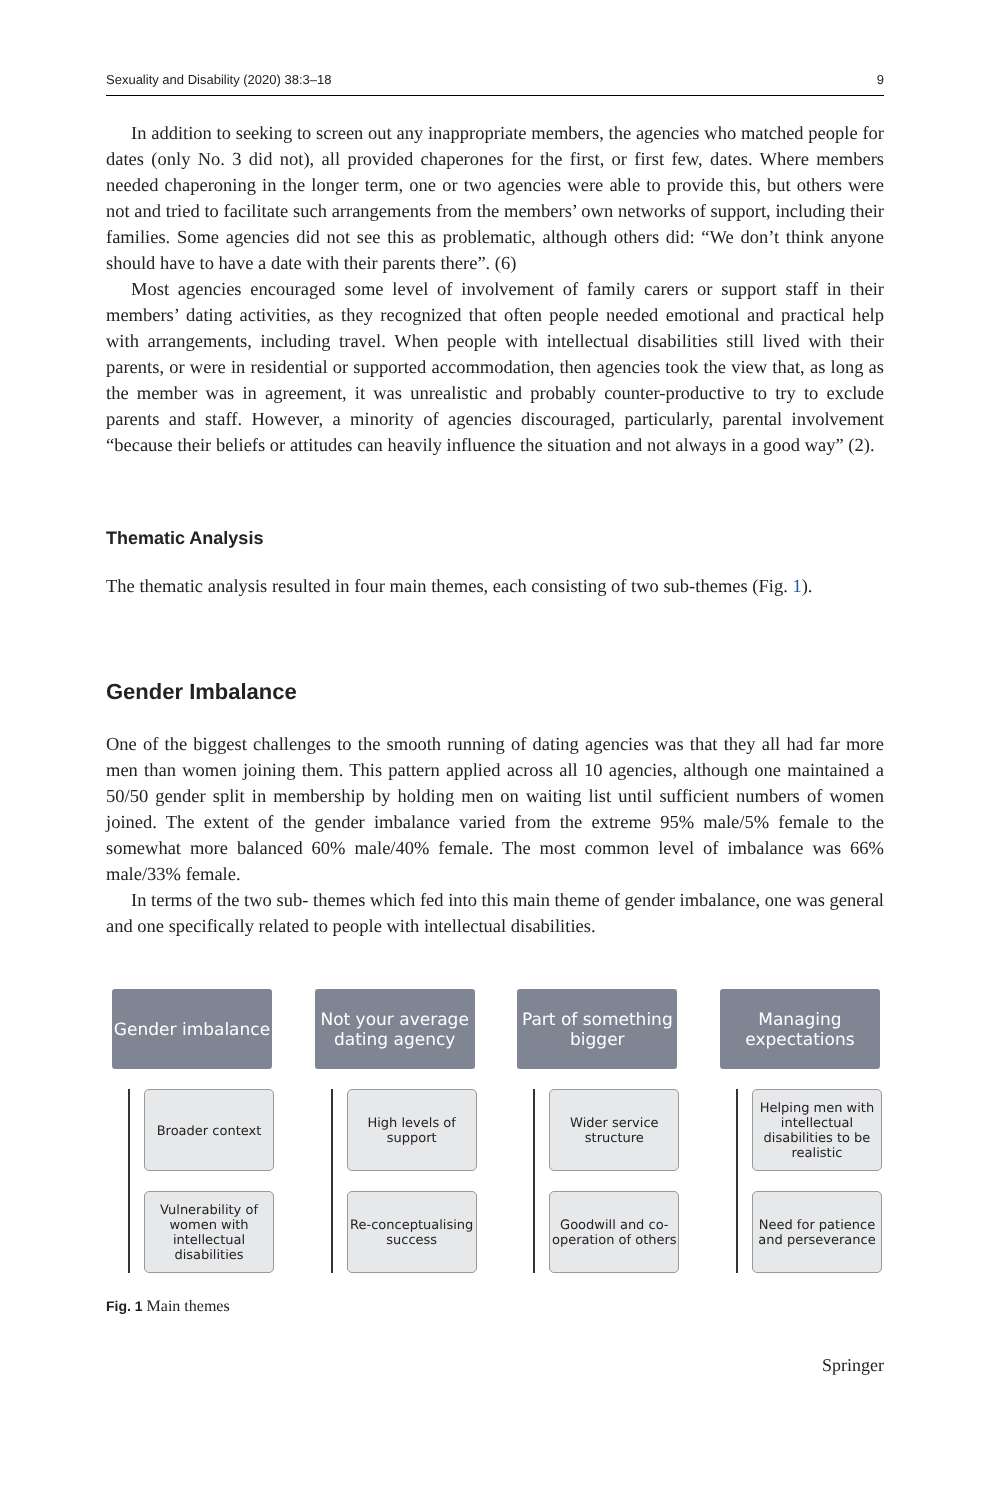Sexuality and Disability (2020) 38:3–18 9
In addition to seeking to screen out any inappropriate members, the agencies who matched people for dates (only No. 3 did not), all provided chaperones for the first, or first few, dates. Where members needed chaperoning in the longer term, one or two agencies were able to provide this, but others were not and tried to facilitate such arrangements from the members’ own networks of support, including their families. Some agencies did not see this as problematic, although others did: “We don’t think anyone should have to have a date with their parents there”. (6)
Most agencies encouraged some level of involvement of family carers or support staff in their members’ dating activities, as they recognized that often people needed emotional and practical help with arrangements, including travel. When people with intellectual disabilities still lived with their parents, or were in residential or supported accommodation, then agencies took the view that, as long as the member was in agreement, it was unrealistic and probably counter-productive to try to exclude parents and staff. However, a minority of agencies discouraged, particularly, parental involvement “because their beliefs or attitudes can heavily influence the situation and not always in a good way” (2).
Thematic Analysis
The thematic analysis resulted in four main themes, each consisting of two sub-themes (Fig. 1).
Gender Imbalance
One of the biggest challenges to the smooth running of dating agencies was that they all had far more men than women joining them. This pattern applied across all 10 agencies, although one maintained a 50/50 gender split in membership by holding men on waiting list until sufficient numbers of women joined. The extent of the gender imbalance varied from the extreme 95% male/5% female to the somewhat more balanced 60% male/40% female. The most common level of imbalance was 66% male/33% female.
In terms of the two sub- themes which fed into this main theme of gender imbalance, one was general and one specifically related to people with intellectual disabilities.
Gender imbalance
Broader context
Vulnerability of women with intellectual disabilities
Not your average dating agency
High levels of support
Re-conceptualising success
Part of something bigger
Wider service structure
Goodwill and co-operation of others
Managing expectations
Helping men with intellectual disabilities to be realistic
Need for patience and perseverance
Fig. 1 Main themes
Springer